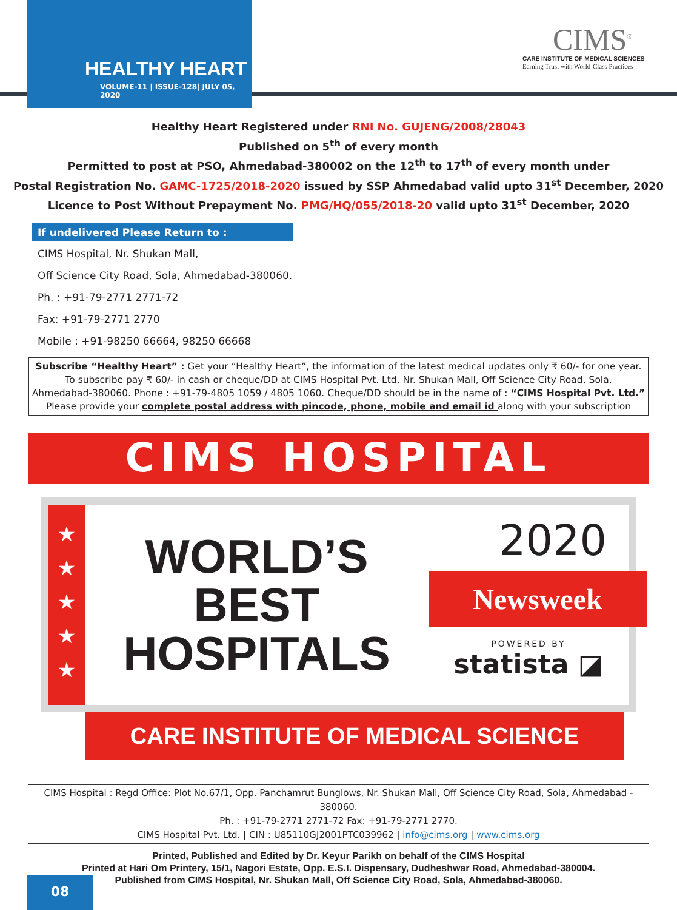HEALTHY HEART
VOLUME-11 | ISSUE-128| JULY 05, 2020
CIMS<sup>®</sup>
CARE INSTITUTE OF MEDICAL SCIENCES
Earning Trust with World-Class Practices
Healthy Heart Registered under RNI No. GUJENG/2008/28043
Published on 5<sup>th</sup> of every month
Permitted to post at PSO, Ahmedabad-380002 on the 12<sup>th</sup> to 17<sup>th</sup> of every month under
Postal Registration No. GAMC-1725/2018-2020 issued by SSP Ahmedabad valid upto 31<sup>st</sup> December, 2020
Licence to Post Without Prepayment No. PMG/HQ/055/2018-20 valid upto 31<sup>st</sup> December, 2020
If undelivered Please Return to :
CIMS Hospital, Nr. Shukan Mall,
Off Science City Road, Sola, Ahmedabad-380060.
Ph. : +91-79-2771 2771-72
Fax: +91-79-2771 2770
Mobile : +91-98250 66664, 98250 66668
Subscribe “Healthy Heart” : Get your “Healthy Heart”, the information of the latest medical updates only ₹ 60/- for one year.
To subscribe pay ₹ 60/- in cash or cheque/DD at CIMS Hospital Pvt. Ltd. Nr. Shukan Mall, Off Science City Road, Sola,
Ahmedabad-380060. Phone : +91-79-4805 1059 / 4805 1060. Cheque/DD should be in the name of : “CIMS Hospital Pvt. Ltd.”
Please provide your complete postal address with pincode, phone, mobile and email id along with your subscription
CIMS HOSPITAL
★
★
★
★
★
WORLD’S
BEST
HOSPITALS
2020
Newsweek
POWERED BY
statista ◪
CARE INSTITUTE OF MEDICAL SCIENCE
CIMS Hospital : Regd Office: Plot No.67/1, Opp. Panchamrut Bunglows, Nr. Shukan Mall, Off Science City Road, Sola, Ahmedabad - 380060.
Ph. : +91-79-2771 2771-72 Fax: +91-79-2771 2770.
CIMS Hospital Pvt. Ltd. | CIN : U85110GJ2001PTC039962 | info@cims.org | www.cims.org
Printed, Published and Edited by Dr. Keyur Parikh on behalf of the CIMS Hospital
Printed at Hari Om Printery, 15/1, Nagori Estate, Opp. E.S.I. Dispensary, Dudheshwar Road, Ahmedabad-380004.
Published from CIMS Hospital, Nr. Shukan Mall, Off Science City Road, Sola, Ahmedabad-380060.
08